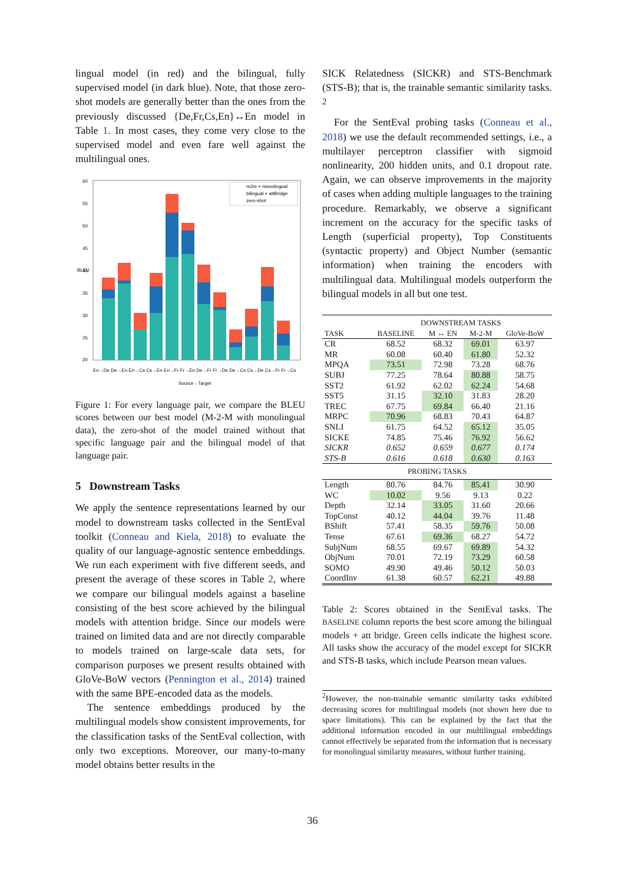lingual model (in red) and the bilingual, fully supervised model (in dark blue). Note, that those zero-shot models are generally better than the ones from the previously discussed {De,Fr,Cs,En}↔En model in Table 1. In most cases, they come very close to the supervised model and even fare well against the multilingual ones.
BLEU
60
55
50
45
40
35
30
25
20
m2m + monolingual
bilingual + attBridge
zero-shot
En→De De→En En→Cs Cs→En En→Fr Fr→En De→Fr Fr→De De→Cs Cs→De Cs→Fr Fr→Cs
Source→Target
Figure 1: For every language pair, we compare the BLEU scores between our best model (M-2-M with monolingual data), the zero-shot of the model trained without that specific language pair and the bilingual model of that language pair.
5 Downstream Tasks
We apply the sentence representations learned by our model to downstream tasks collected in the SentEval toolkit (Conneau and Kiela, 2018) to evaluate the quality of our language-agnostic sentence embeddings. We run each experiment with five different seeds, and present the average of these scores in Table 2, where we compare our bilingual models against a baseline consisting of the best score achieved by the bilingual models with attention bridge. Since our models were trained on limited data and are not directly comparable to models trained on large-scale data sets, for comparison purposes we present results obtained with GloVe-BoW vectors (Pennington et al., 2014) trained with the same BPE-encoded data as the models.
The sentence embeddings produced by the multilingual models show consistent improvements, for the classification tasks of the SentEval collection, with only two exceptions. Moreover, our many-to-many model obtains better results in the
SICK Relatedness (SICKR) and STS-Benchmark (STS-B); that is, the trainable semantic similarity tasks. <sup>2</sup>
For the SentEval probing tasks (Conneau et al., 2018) we use the default recommended settings, i.e., a multilayer perceptron classifier with sigmoid nonlinearity, 200 hidden units, and 0.1 dropout rate. Again, we can observe improvements in the majority of cases when adding multiple languages to the training procedure. Remarkably, we observe a significant increment on the accuracy for the specific tasks of Length (superficial property), Top Constituents (syntactic property) and Object Number (semantic information) when training the encoders with multilingual data. Multilingual models outperform the bilingual models in all but one test.
| | DOWNSTREAM TASKS | | | |
| --- | --- | --- | --- | --- |
| TASK | BASELINE | M ↔ EN | M-2-M | GloVe-BoW |
| CR | 68.52 | 68.32 | 69.01 | 63.97 |
| MR | 60.08 | 60.40 | 61.80 | 52.32 |
| MPQA | 73.51 | 72.98 | 73.28 | 68.76 |
| SUBJ | 77.25 | 78.64 | 80.88 | 58.75 |
| SST2 | 61.92 | 62.02 | 62.24 | 54.68 |
| SST5 | 31.15 | 32.10 | 31.83 | 28.20 |
| TREC | 67.75 | 69.84 | 66.40 | 21.16 |
| MRPC | 70.96 | 68.83 | 70.43 | 64.87 |
| SNLI | 61.75 | 64.52 | 65.12 | 35.05 |
| SICKE | 74.85 | 75.46 | 76.92 | 56.62 |
| SICKR | 0.652 | 0.659 | 0.677 | 0.174 |
| STS-B | 0.616 | 0.618 | 0.630 | 0.163 |
| PROBING TASKS | | | | |
| Length | 80.76 | 84.76 | 85.41 | 30.90 |
| WC | 10.02 | 9.56 | 9.13 | 0.22 |
| Depth | 32.14 | 33.05 | 31.60 | 20.66 |
| TopConst | 40.12 | 44.04 | 39.76 | 11.48 |
| BShift | 57.41 | 58.35 | 59.76 | 50.08 |
| Tense | 67.61 | 69.36 | 68.27 | 54.72 |
| SubjNum | 68.55 | 69.67 | 69.89 | 54.32 |
| ObjNum | 70.01 | 72.19 | 73.29 | 60.58 |
| SOMO | 49.90 | 49.46 | 50.12 | 50.03 |
| CoordInv | 61.38 | 60.57 | 62.21 | 49.88 |
Table 2: Scores obtained in the SentEval tasks. The BASELINE column reports the best score among the bilingual models + att bridge. Green cells indicate the highest score. All tasks show the accuracy of the model except for SICKR and STS-B tasks, which include Pearson mean values.
<sup>2</sup> However, the non-trainable semantic similarity tasks exhibited decreasing scores for multilingual models (not shown here due to space limitations). This can be explained by the fact that the additional information encoded in our multilingual embeddings cannot effectively be separated from the information that is necessary for monolingual similarity measures, without further training.
36